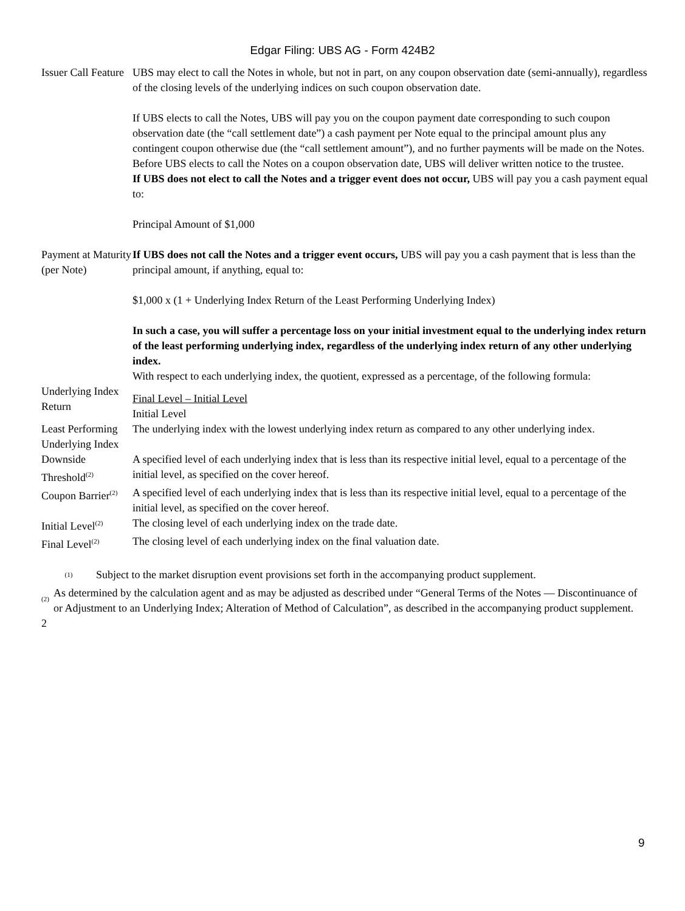Edgar Filing: UBS AG - Form 424B2
| Issuer Call Feature | UBS may elect to call the Notes in whole, but not in part, on any coupon observation date (semi-annually), regardless of the closing levels of the underlying indices on such coupon observation date. If UBS elects to call the Notes, UBS will pay you on the coupon payment date corresponding to such coupon observation date (the “call settlement date”) a cash payment per Note equal to the principal amount plus any contingent coupon otherwise due (the “call settlement amount”), and no further payments will be made on the Notes. Before UBS elects to call the Notes on a coupon observation date, UBS will deliver written notice to the trustee. If UBS does not elect to call the Notes and a trigger event does not occur, UBS will pay you a cash payment equal to: Principal Amount of $1,000 |
| Payment at Maturity (per Note) | If UBS does not call the Notes and a trigger event occurs, UBS will pay you a cash payment that is less than the principal amount, if anything, equal to: $1,000 x (1 + Underlying Index Return of the Least Performing Underlying Index) In such a case, you will suffer a percentage loss on your initial investment equal to the underlying index return of the least performing underlying index, regardless of the underlying index return of any other underlying index. |
| Underlying Index Return | With respect to each underlying index, the quotient, expressed as a percentage, of the following formula: Final Level – Initial Level Initial Level |
| Least Performing Underlying Index | The underlying index with the lowest underlying index return as compared to any other underlying index. |
| Downside Threshold<sup>(2)</sup> | A specified level of each underlying index that is less than its respective initial level, equal to a percentage of the initial level, as specified on the cover hereof. |
| Coupon Barrier<sup>(2)</sup> | A specified level of each underlying index that is less than its respective initial level, equal to a percentage of the initial level, as specified on the cover hereof. |
| Initial Level<sup>(2)</sup> | The closing level of each underlying index on the trade date. |
| Final Level<sup>(2)</sup> | The closing level of each underlying index on the final valuation date. |
| <sup>(1)</sup> | Subject to the market disruption event provisions set forth in the accompanying product supplement. |
| <sup>(2)</sup> | As determined by the calculation agent and as may be adjusted as described under “General Terms of the Notes — Discontinuance of or Adjustment to an Underlying Index; Alteration of Method of Calculation”, as described in the accompanying product supplement. |
2
9